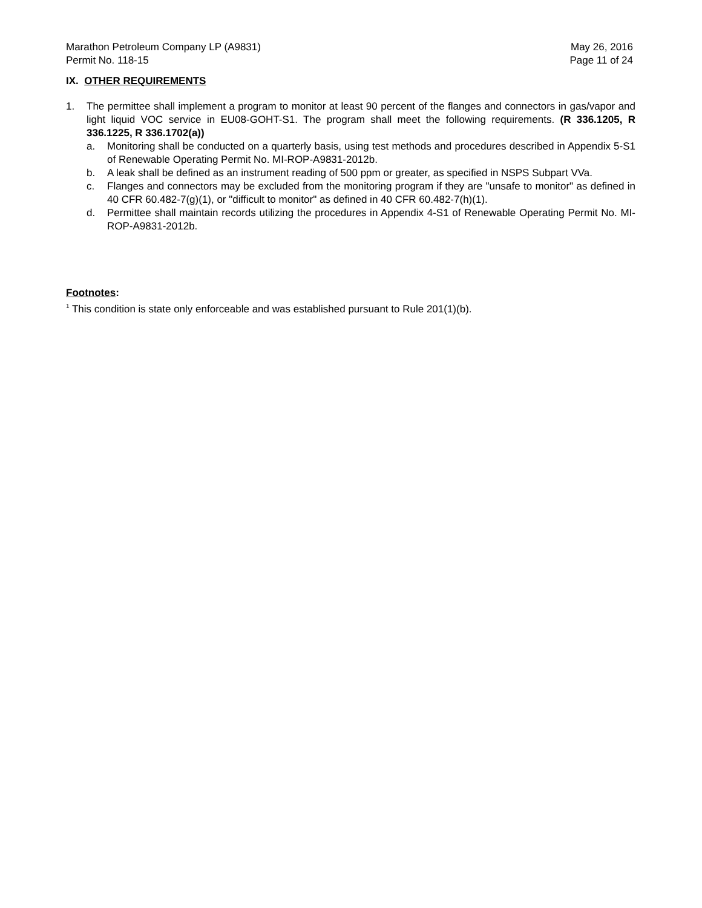Marathon Petroleum Company LP (A9831)
Permit No. 118-15
May 26, 2016
Page 11 of 24
IX. OTHER REQUIREMENTS
1. The permittee shall implement a program to monitor at least 90 percent of the flanges and connectors in gas/vapor and light liquid VOC service in EU08-GOHT-S1. The program shall meet the following requirements. (R 336.1205, R 336.1225, R 336.1702(a))
a. Monitoring shall be conducted on a quarterly basis, using test methods and procedures described in Appendix 5-S1 of Renewable Operating Permit No. MI-ROP-A9831-2012b.
b. A leak shall be defined as an instrument reading of 500 ppm or greater, as specified in NSPS Subpart VVa.
c. Flanges and connectors may be excluded from the monitoring program if they are "unsafe to monitor" as defined in 40 CFR 60.482-7(g)(1), or "difficult to monitor" as defined in 40 CFR 60.482-7(h)(1).
d. Permittee shall maintain records utilizing the procedures in Appendix 4-S1 of Renewable Operating Permit No. MI-ROP-A9831-2012b.
Footnotes:
<sup>1</sup> This condition is state only enforceable and was established pursuant to Rule 201(1)(b).